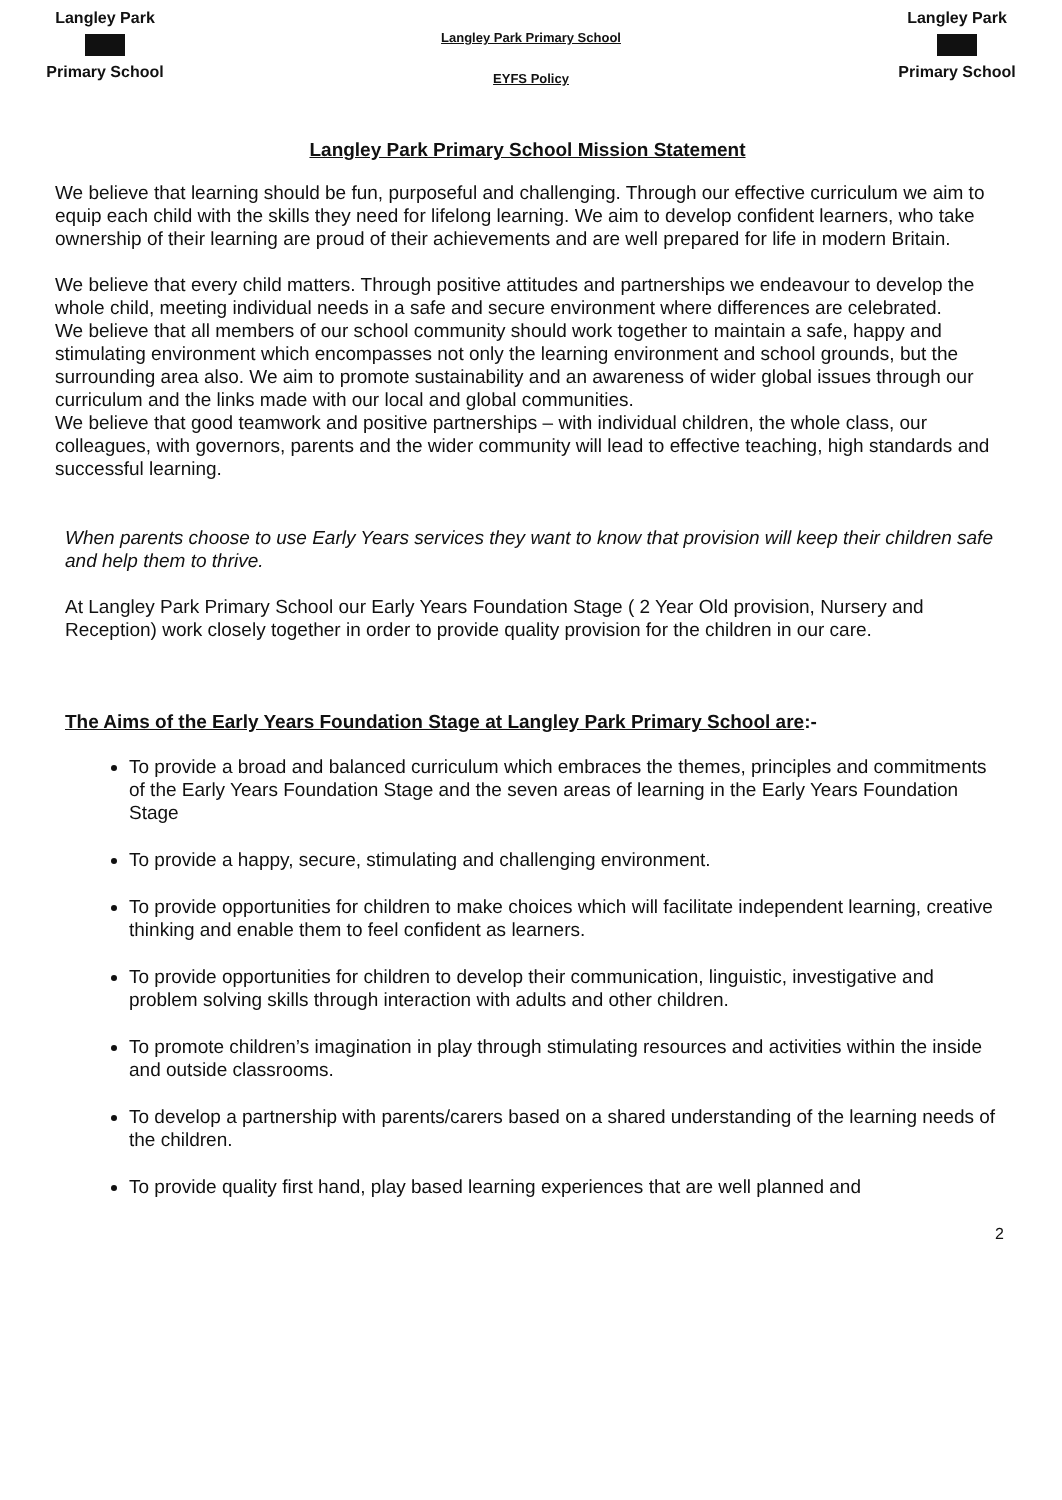Langley Park
Primary School
Langley Park Primary School
EYFS Policy
Langley Park
Primary School
Langley Park Primary School Mission Statement
We believe that learning should be fun, purposeful and challenging. Through our effective curriculum we aim to equip each child with the skills they need for lifelong learning. We aim to develop confident learners, who take ownership of their learning are proud of their achievements and are well prepared for life in modern Britain.
We believe that every child matters. Through positive attitudes and partnerships we endeavour to develop the whole child, meeting individual needs in a safe and secure environment where differences are celebrated.
We believe that all members of our school community should work together to maintain a safe, happy and stimulating environment which encompasses not only the learning environment and school grounds, but the surrounding area also. We aim to promote sustainability and an awareness of wider global issues through our curriculum and the links made with our local and global communities.
We believe that good teamwork and positive partnerships – with individual children, the whole class, our colleagues, with governors, parents and the wider community will lead to effective teaching, high standards and successful learning.
When parents choose to use Early Years services they want to know that provision will keep their children safe and help them to thrive.
At Langley Park Primary School our Early Years Foundation Stage ( 2 Year Old provision, Nursery and Reception) work closely together in order to provide quality provision for the children in our care.
The Aims of the Early Years Foundation Stage at Langley Park Primary School are:-
To provide a broad and balanced curriculum which embraces the themes, principles and commitments of the Early Years Foundation Stage and the seven areas of learning in the Early Years Foundation Stage
To provide a happy, secure, stimulating and challenging environment.
To provide opportunities for children to make choices which will facilitate independent learning, creative thinking and enable them to feel confident as learners.
To provide opportunities for children to develop their communication, linguistic, investigative and problem solving skills through interaction with adults and other children.
To promote children’s imagination in play through stimulating resources and activities within the inside and outside classrooms.
To develop a partnership with parents/carers based on a shared understanding of the learning needs of the children.
To provide quality first hand, play based learning experiences that are well planned and
2